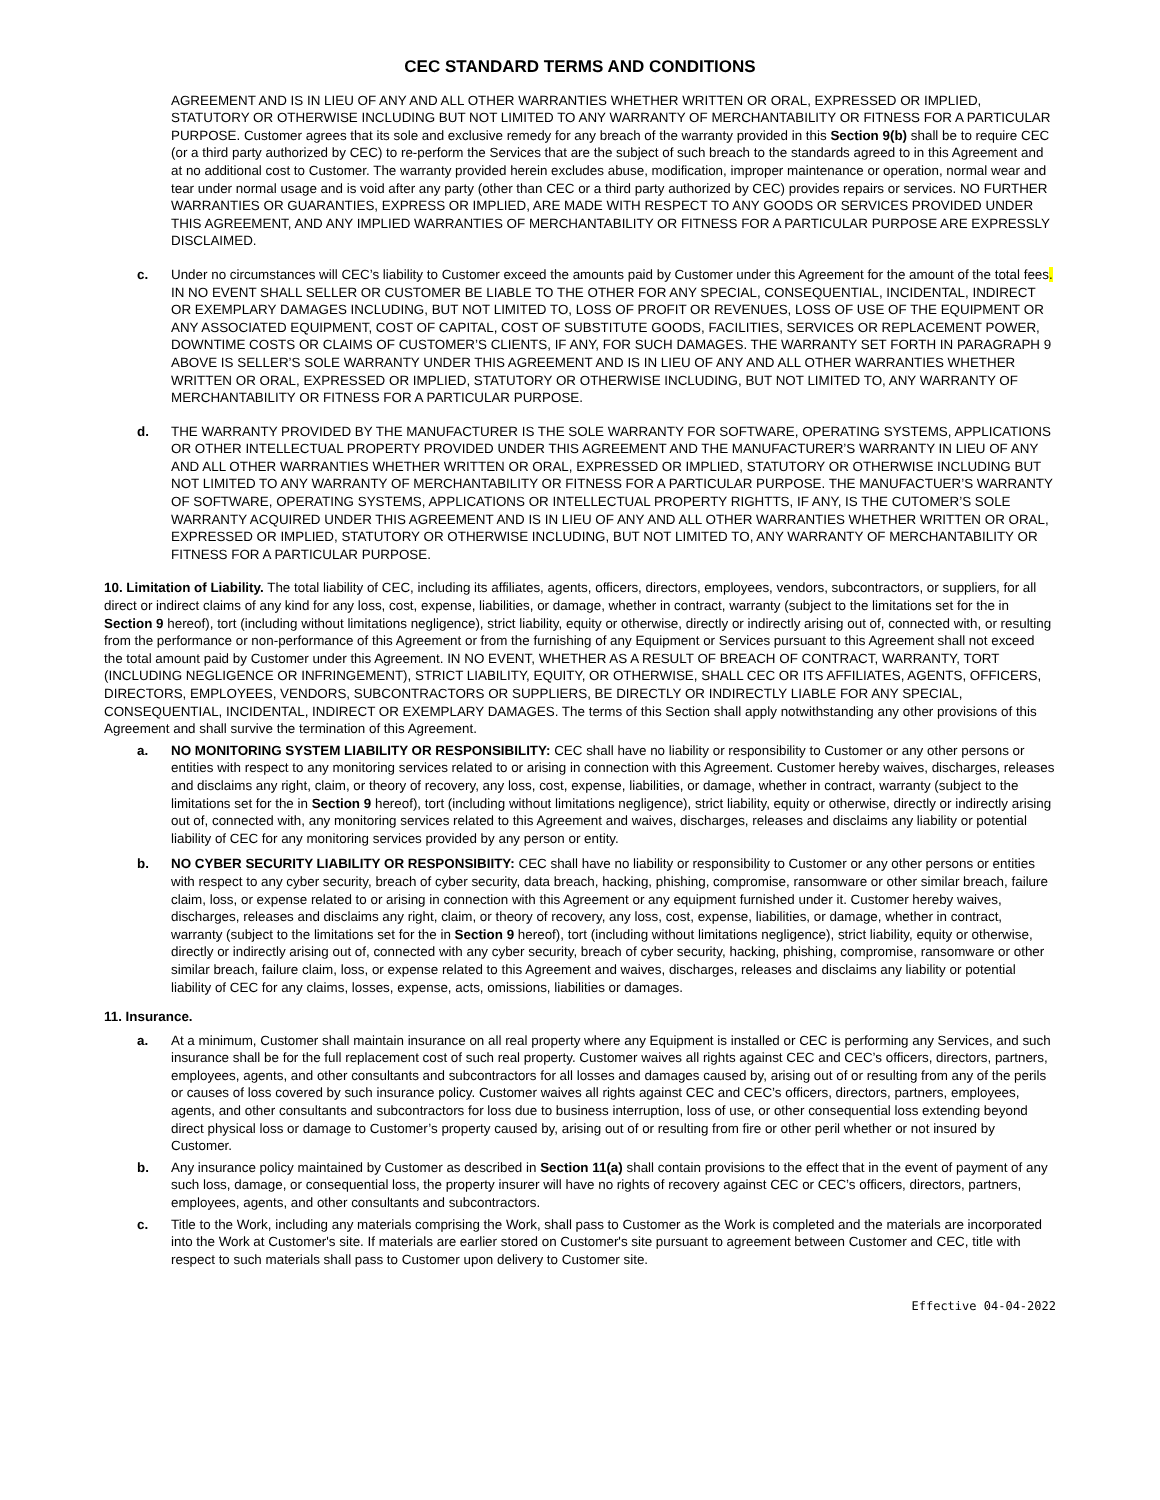CEC STANDARD TERMS AND CONDITIONS
AGREEMENT AND IS IN LIEU OF ANY AND ALL OTHER WARRANTIES WHETHER WRITTEN OR ORAL, EXPRESSED OR IMPLIED, STATUTORY OR OTHERWISE INCLUDING BUT NOT LIMITED TO ANY WARRANTY OF MERCHANTABILITY OR FITNESS FOR A PARTICULAR PURPOSE. Customer agrees that its sole and exclusive remedy for any breach of the warranty provided in this Section 9(b) shall be to require CEC (or a third party authorized by CEC) to re-perform the Services that are the subject of such breach to the standards agreed to in this Agreement and at no additional cost to Customer. The warranty provided herein excludes abuse, modification, improper maintenance or operation, normal wear and tear under normal usage and is void after any party (other than CEC or a third party authorized by CEC) provides repairs or services. NO FURTHER WARRANTIES OR GUARANTIES, EXPRESS OR IMPLIED, ARE MADE WITH RESPECT TO ANY GOODS OR SERVICES PROVIDED UNDER THIS AGREEMENT, AND ANY IMPLIED WARRANTIES OF MERCHANTABILITY OR FITNESS FOR A PARTICULAR PURPOSE ARE EXPRESSLY DISCLAIMED.
c. Under no circumstances will CEC’s liability to Customer exceed the amounts paid by Customer under this Agreement for the amount of the total fees. IN NO EVENT SHALL SELLER OR CUSTOMER BE LIABLE TO THE OTHER FOR ANY SPECIAL, CONSEQUENTIAL, INCIDENTAL, INDIRECT OR EXEMPLARY DAMAGES INCLUDING, BUT NOT LIMITED TO, LOSS OF PROFIT OR REVENUES, LOSS OF USE OF THE EQUIPMENT OR ANY ASSOCIATED EQUIPMENT, COST OF CAPITAL, COST OF SUBSTITUTE GOODS, FACILITIES, SERVICES OR REPLACEMENT POWER, DOWNTIME COSTS OR CLAIMS OF CUSTOMER’S CLIENTS, IF ANY, FOR SUCH DAMAGES. THE WARRANTY SET FORTH IN PARAGRAPH 9 ABOVE IS SELLER’S SOLE WARRANTY UNDER THIS AGREEMENT AND IS IN LIEU OF ANY AND ALL OTHER WARRANTIES WHETHER WRITTEN OR ORAL, EXPRESSED OR IMPLIED, STATUTORY OR OTHERWISE INCLUDING, BUT NOT LIMITED TO, ANY WARRANTY OF MERCHANTABILITY OR FITNESS FOR A PARTICULAR PURPOSE.
d. THE WARRANTY PROVIDED BY THE MANUFACTURER IS THE SOLE WARRANTY FOR SOFTWARE, OPERATING SYSTEMS, APPLICATIONS OR OTHER INTELLECTUAL PROPERTY PROVIDED UNDER THIS AGREEMENT AND THE MANUFACTURER’S WARRANTY IN LIEU OF ANY AND ALL OTHER WARRANTIES WHETHER WRITTEN OR ORAL, EXPRESSED OR IMPLIED, STATUTORY OR OTHERWISE INCLUDING BUT NOT LIMITED TO ANY WARRANTY OF MERCHANTABILITY OR FITNESS FOR A PARTICULAR PURPOSE. THE MANUFACTUER’S WARRANTY OF SOFTWARE, OPERATING SYSTEMS, APPLICATIONS OR INTELLECTUAL PROPERTY RIGHTTS, IF ANY, IS THE CUTOMER’S SOLE WARRANTY ACQUIRED UNDER THIS AGREEMENT AND IS IN LIEU OF ANY AND ALL OTHER WARRANTIES WHETHER WRITTEN OR ORAL, EXPRESSED OR IMPLIED, STATUTORY OR OTHERWISE INCLUDING, BUT NOT LIMITED TO, ANY WARRANTY OF MERCHANTABILITY OR FITNESS FOR A PARTICULAR PURPOSE.
10. Limitation of Liability. The total liability of CEC, including its affiliates, agents, officers, directors, employees, vendors, subcontractors, or suppliers, for all direct or indirect claims of any kind for any loss, cost, expense, liabilities, or damage, whether in contract, warranty (subject to the limitations set for the in Section 9 hereof), tort (including without limitations negligence), strict liability, equity or otherwise, directly or indirectly arising out of, connected with, or resulting from the performance or non-performance of this Agreement or from the furnishing of any Equipment or Services pursuant to this Agreement shall not exceed the total amount paid by Customer under this Agreement. IN NO EVENT, WHETHER AS A RESULT OF BREACH OF CONTRACT, WARRANTY, TORT (INCLUDING NEGLIGENCE OR INFRINGEMENT), STRICT LIABILITY, EQUITY, OR OTHERWISE, SHALL CEC OR ITS AFFILIATES, AGENTS, OFFICERS, DIRECTORS, EMPLOYEES, VENDORS, SUBCONTRACTORS OR SUPPLIERS, BE DIRECTLY OR INDIRECTLY LIABLE FOR ANY SPECIAL, CONSEQUENTIAL, INCIDENTAL, INDIRECT OR EXEMPLARY DAMAGES. The terms of this Section shall apply notwithstanding any other provisions of this Agreement and shall survive the termination of this Agreement.
a. NO MONITORING SYSTEM LIABILITY OR RESPONSIBILITY: CEC shall have no liability or responsibility to Customer or any other persons or entities with respect to any monitoring services related to or arising in connection with this Agreement. Customer hereby waives, discharges, releases and disclaims any right, claim, or theory of recovery, any loss, cost, expense, liabilities, or damage, whether in contract, warranty (subject to the limitations set for the in Section 9 hereof), tort (including without limitations negligence), strict liability, equity or otherwise, directly or indirectly arising out of, connected with, any monitoring services related to this Agreement and waives, discharges, releases and disclaims any liability or potential liability of CEC for any monitoring services provided by any person or entity.
b. NO CYBER SECURITY LIABILITY OR RESPONSIBIITY: CEC shall have no liability or responsibility to Customer or any other persons or entities with respect to any cyber security, breach of cyber security, data breach, hacking, phishing, compromise, ransomware or other similar breach, failure claim, loss, or expense related to or arising in connection with this Agreement or any equipment furnished under it. Customer hereby waives, discharges, releases and disclaims any right, claim, or theory of recovery, any loss, cost, expense, liabilities, or damage, whether in contract, warranty (subject to the limitations set for the in Section 9 hereof), tort (including without limitations negligence), strict liability, equity or otherwise, directly or indirectly arising out of, connected with any cyber security, breach of cyber security, hacking, phishing, compromise, ransomware or other similar breach, failure claim, loss, or expense related to this Agreement and waives, discharges, releases and disclaims any liability or potential liability of CEC for any claims, losses, expense, acts, omissions, liabilities or damages.
11. Insurance.
a. At a minimum, Customer shall maintain insurance on all real property where any Equipment is installed or CEC is performing any Services, and such insurance shall be for the full replacement cost of such real property. Customer waives all rights against CEC and CEC’s officers, directors, partners, employees, agents, and other consultants and subcontractors for all losses and damages caused by, arising out of or resulting from any of the perils or causes of loss covered by such insurance policy. Customer waives all rights against CEC and CEC’s officers, directors, partners, employees, agents, and other consultants and subcontractors for loss due to business interruption, loss of use, or other consequential loss extending beyond direct physical loss or damage to Customer’s property caused by, arising out of or resulting from fire or other peril whether or not insured by Customer.
b. Any insurance policy maintained by Customer as described in Section 11(a) shall contain provisions to the effect that in the event of payment of any such loss, damage, or consequential loss, the property insurer will have no rights of recovery against CEC or CEC’s officers, directors, partners, employees, agents, and other consultants and subcontractors.
c. Title to the Work, including any materials comprising the Work, shall pass to Customer as the Work is completed and the materials are incorporated into the Work at Customer's site. If materials are earlier stored on Customer's site pursuant to agreement between Customer and CEC, title with respect to such materials shall pass to Customer upon delivery to Customer site.
Effective 04-04-2022